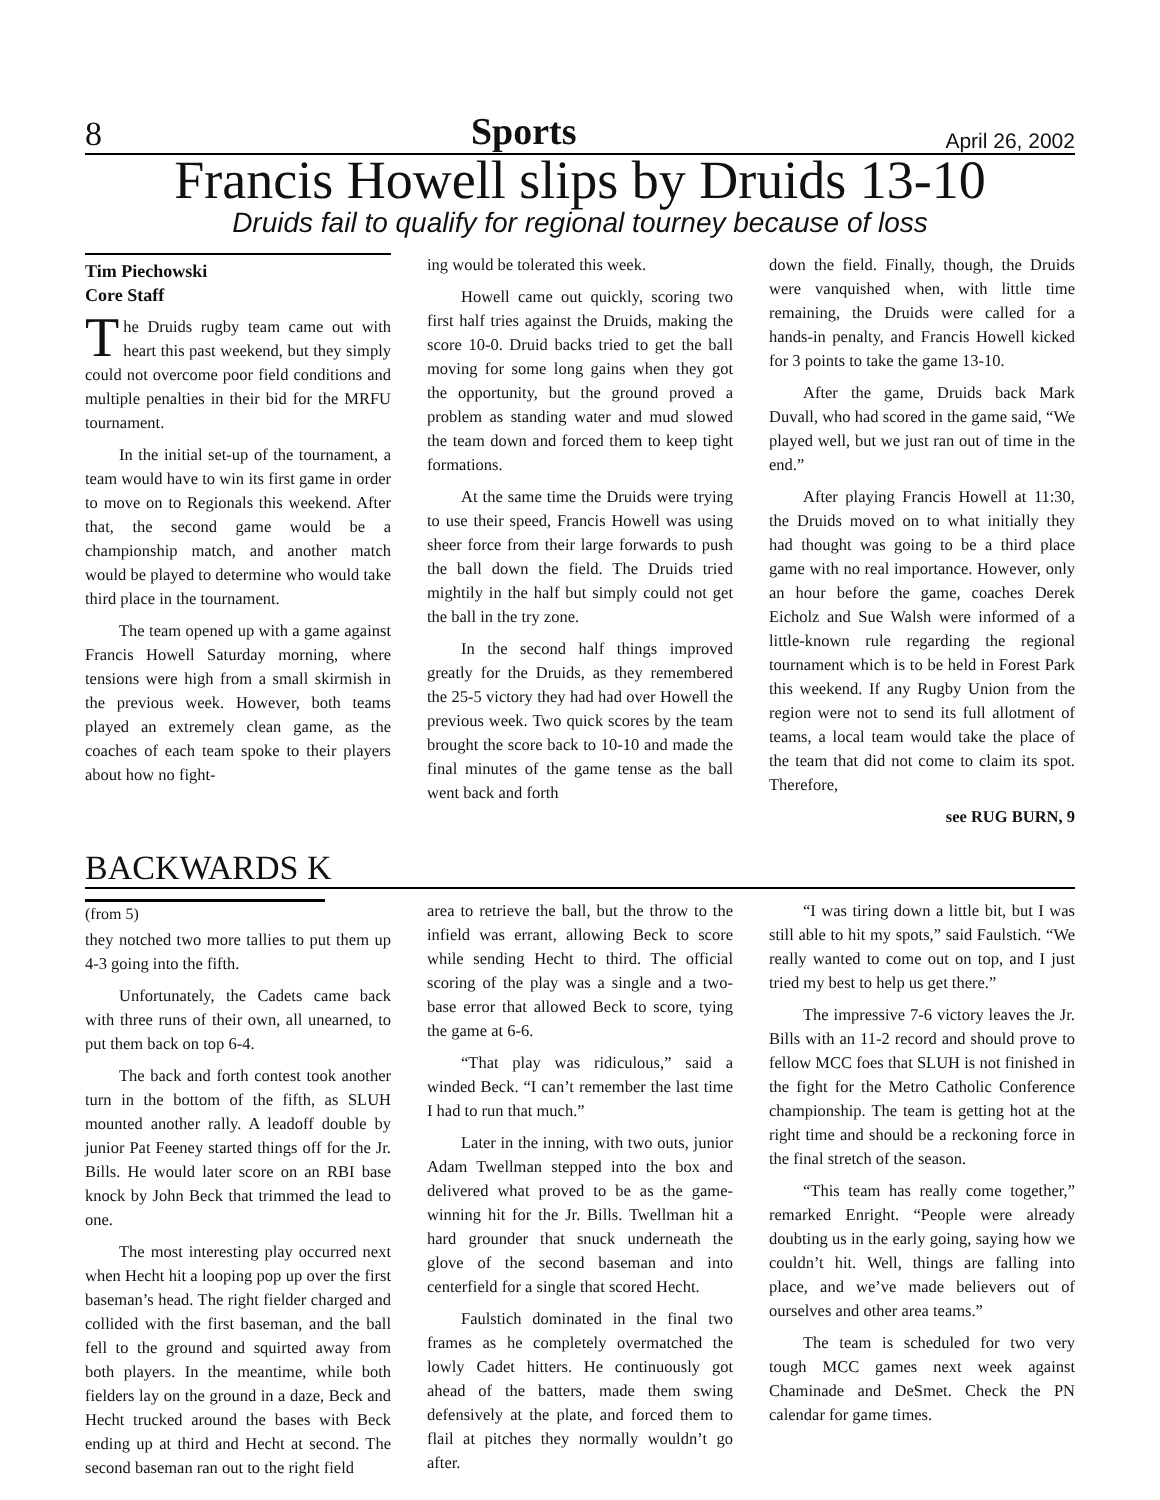8 Sports April 26, 2002
Francis Howell slips by Druids 13-10
Druids fail to qualify for regional tourney because of loss
Tim Piechowski
Core Staff
The Druids rugby team came out with heart this past weekend, but they simply could not overcome poor field conditions and multiple penalties in their bid for the MRFU tournament.
In the initial set-up of the tournament, a team would have to win its first game in order to move on to Regionals this weekend. After that, the second game would be a championship match, and another match would be played to determine who would take third place in the tournament.
The team opened up with a game against Francis Howell Saturday morning, where tensions were high from a small skirmish in the previous week. However, both teams played an extremely clean game, as the coaches of each team spoke to their players about how no fight-
ing would be tolerated this week.
Howell came out quickly, scoring two first half tries against the Druids, making the score 10-0. Druid backs tried to get the ball moving for some long gains when they got the opportunity, but the ground proved a problem as standing water and mud slowed the team down and forced them to keep tight formations.
At the same time the Druids were trying to use their speed, Francis Howell was using sheer force from their large forwards to push the ball down the field. The Druids tried mightily in the half but simply could not get the ball in the try zone.
In the second half things improved greatly for the Druids, as they remembered the 25-5 victory they had had over Howell the previous week. Two quick scores by the team brought the score back to 10-10 and made the final minutes of the game tense as the ball went back and forth
down the field. Finally, though, the Druids were vanquished when, with little time remaining, the Druids were called for a hands-in penalty, and Francis Howell kicked for 3 points to take the game 13-10.
After the game, Druids back Mark Duvall, who had scored in the game said, “We played well, but we just ran out of time in the end.”
After playing Francis Howell at 11:30, the Druids moved on to what initially they had thought was going to be a third place game with no real importance. However, only an hour before the game, coaches Derek Eicholz and Sue Walsh were informed of a little-known rule regarding the regional tournament which is to be held in Forest Park this weekend. If any Rugby Union from the region were not to send its full allotment of teams, a local team would take the place of the team that did not come to claim its spot. Therefore,
see RUG BURN, 9
BACKWARDS K
(from 5)
they notched two more tallies to put them up 4-3 going into the fifth.
Unfortunately, the Cadets came back with three runs of their own, all unearned, to put them back on top 6-4.
The back and forth contest took another turn in the bottom of the fifth, as SLUH mounted another rally. A leadoff double by junior Pat Feeney started things off for the Jr. Bills. He would later score on an RBI base knock by John Beck that trimmed the lead to one.
The most interesting play occurred next when Hecht hit a looping pop up over the first baseman’s head. The right fielder charged and collided with the first baseman, and the ball fell to the ground and squirted away from both players. In the meantime, while both fielders lay on the ground in a daze, Beck and Hecht trucked around the bases with Beck ending up at third and Hecht at second. The second baseman ran out to the right field
area to retrieve the ball, but the throw to the infield was errant, allowing Beck to score while sending Hecht to third. The official scoring of the play was a single and a two-base error that allowed Beck to score, tying the game at 6-6.
“That play was ridiculous,” said a winded Beck. “I can’t remember the last time I had to run that much.”
Later in the inning, with two outs, junior Adam Twellman stepped into the box and delivered what proved to be as the game-winning hit for the Jr. Bills. Twellman hit a hard grounder that snuck underneath the glove of the second baseman and into centerfield for a single that scored Hecht.
Faulstich dominated in the final two frames as he completely overmatched the lowly Cadet hitters. He continuously got ahead of the batters, made them swing defensively at the plate, and forced them to flail at pitches they normally wouldn’t go after.
“I was tiring down a little bit, but I was still able to hit my spots,” said Faulstich. “We really wanted to come out on top, and I just tried my best to help us get there.”
The impressive 7-6 victory leaves the Jr. Bills with an 11-2 record and should prove to fellow MCC foes that SLUH is not finished in the fight for the Metro Catholic Conference championship. The team is getting hot at the right time and should be a reckoning force in the final stretch of the season.
“This team has really come together,” remarked Enright. “People were already doubting us in the early going, saying how we couldn’t hit. Well, things are falling into place, and we’ve made believers out of ourselves and other area teams.”
The team is scheduled for two very tough MCC games next week against Chaminade and DeSmet. Check the PN calendar for game times.